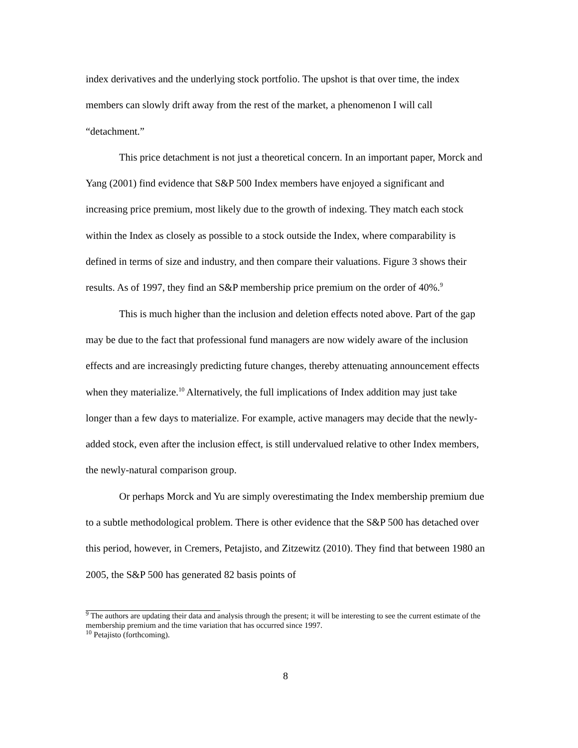index derivatives and the underlying stock portfolio. The upshot is that over time, the index members can slowly drift away from the rest of the market, a phenomenon I will call “detachment.”
This price detachment is not just a theoretical concern. In an important paper, Morck and Yang (2001) find evidence that S&P 500 Index members have enjoyed a significant and increasing price premium, most likely due to the growth of indexing. They match each stock within the Index as closely as possible to a stock outside the Index, where comparability is defined in terms of size and industry, and then compare their valuations. Figure 3 shows their results. As of 1997, they find an S&P membership price premium on the order of 40%.<sup>9</sup>
This is much higher than the inclusion and deletion effects noted above. Part of the gap may be due to the fact that professional fund managers are now widely aware of the inclusion effects and are increasingly predicting future changes, thereby attenuating announcement effects when they materialize.<sup>10</sup> Alternatively, the full implications of Index addition may just take longer than a few days to materialize. For example, active managers may decide that the newly-added stock, even after the inclusion effect, is still undervalued relative to other Index members, the newly-natural comparison group.
Or perhaps Morck and Yu are simply overestimating the Index membership premium due to a subtle methodological problem. There is other evidence that the S&P 500 has detached over this period, however, in Cremers, Petajisto, and Zitzewitz (2010). They find that between 1980 an 2005, the S&P 500 has generated 82 basis points of
<sup>9</sup> The authors are updating their data and analysis through the present; it will be interesting to see the current estimate of the membership premium and the time variation that has occurred since 1997.
<sup>10</sup> Petajisto (forthcoming).
8